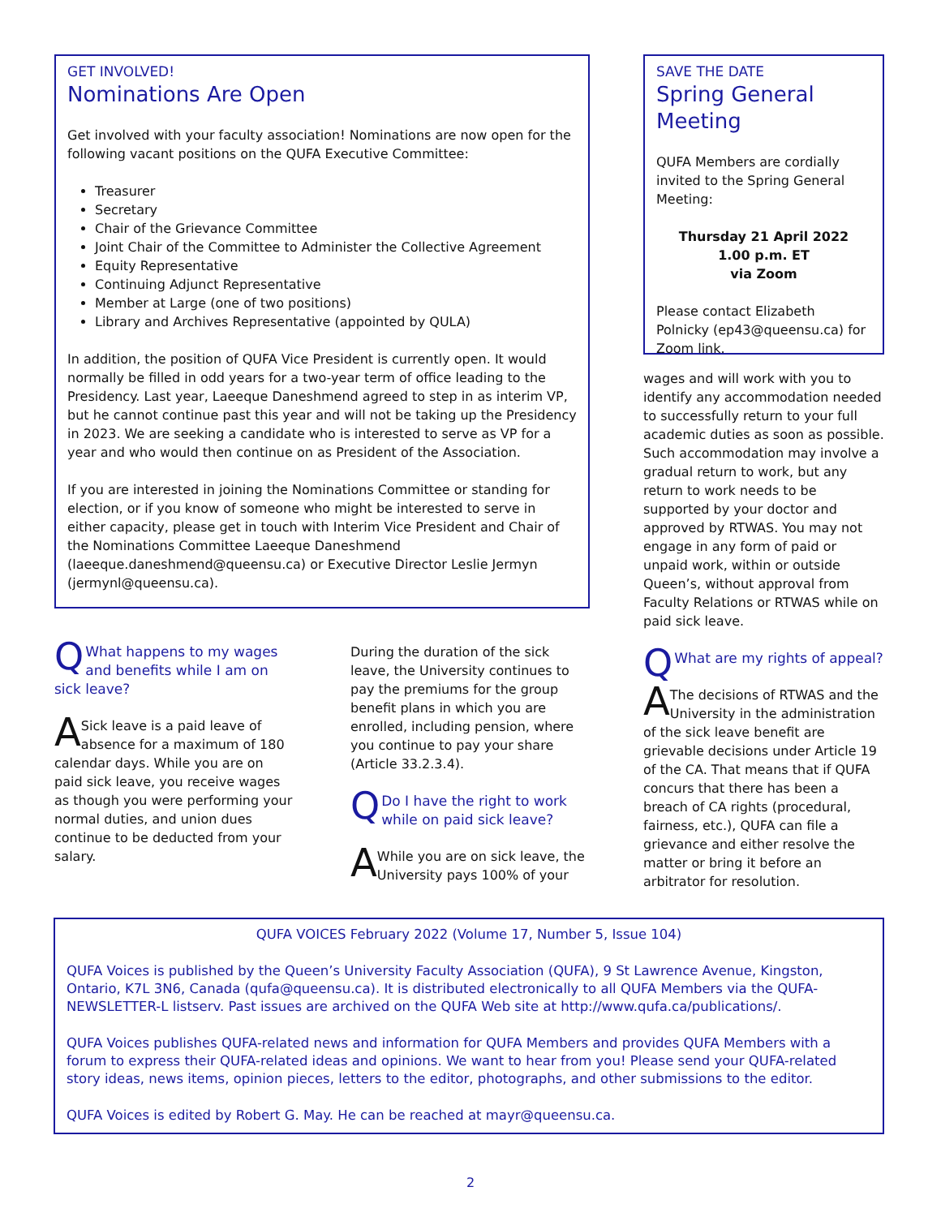GET INVOLVED!
Nominations Are Open
Get involved with your faculty association! Nominations are now open for the following vacant positions on the QUFA Executive Committee:
Treasurer
Secretary
Chair of the Grievance Committee
Joint Chair of the Committee to Administer the Collective Agreement
Equity Representative
Continuing Adjunct Representative
Member at Large (one of two positions)
Library and Archives Representative (appointed by QULA)
In addition, the position of QUFA Vice President is currently open. It would normally be filled in odd years for a two-year term of office leading to the Presidency. Last year, Laeeque Daneshmend agreed to step in as interim VP, but he cannot continue past this year and will not be taking up the Presidency in 2023. We are seeking a candidate who is interested to serve as VP for a year and who would then continue on as President of the Association.
If you are interested in joining the Nominations Committee or standing for election, or if you know of someone who might be interested to serve in either capacity, please get in touch with Interim Vice President and Chair of the Nominations Committee Laeeque Daneshmend (laeeque.daneshmend@queensu.ca) or Executive Director Leslie Jermyn (jermynl@queensu.ca).
QWhat happens to my wages and benefits while I am on sick leave?
ASick leave is a paid leave of absence for a maximum of 180 calendar days. While you are on paid sick leave, you receive wages as though you were performing your normal duties, and union dues continue to be deducted from your salary.
During the duration of the sick leave, the University continues to pay the premiums for the group benefit plans in which you are enrolled, including pension, where you continue to pay your share (Article 33.2.3.4).
QDo I have the right to work while on paid sick leave?
AWhile you are on sick leave, the University pays 100% of your
SAVE THE DATE
Spring General Meeting
QUFA Members are cordially invited to the Spring General Meeting:
Thursday 21 April 2022
1.00 p.m. ET
via Zoom
Please contact Elizabeth Polnicky (ep43@queensu.ca) for Zoom link.
wages and will work with you to identify any accommodation needed to successfully return to your full academic duties as soon as possible. Such accommodation may involve a gradual return to work, but any return to work needs to be supported by your doctor and approved by RTWAS. You may not engage in any form of paid or unpaid work, within or outside Queen’s, without approval from Faculty Relations or RTWAS while on paid sick leave.
QWhat are my rights of appeal?
AThe decisions of RTWAS and the University in the administration of the sick leave benefit are grievable decisions under Article 19 of the CA. That means that if QUFA concurs that there has been a breach of CA rights (procedural, fairness, etc.), QUFA can file a grievance and either resolve the matter or bring it before an arbitrator for resolution.
QUFA VOICES February 2022 (Volume 17, Number 5, Issue 104)
QUFA Voices is published by the Queen’s University Faculty Association (QUFA), 9 St Lawrence Avenue, Kingston, Ontario, K7L 3N6, Canada (qufa@queensu.ca). It is distributed electronically to all QUFA Members via the QUFA-NEWSLETTER-L listserv. Past issues are archived on the QUFA Web site at http://www.qufa.ca/publications/.
QUFA Voices publishes QUFA-related news and information for QUFA Members and provides QUFA Members with a forum to express their QUFA-related ideas and opinions. We want to hear from you! Please send your QUFA-related story ideas, news items, opinion pieces, letters to the editor, photographs, and other submissions to the editor.
QUFA Voices is edited by Robert G. May. He can be reached at mayr@queensu.ca.
2